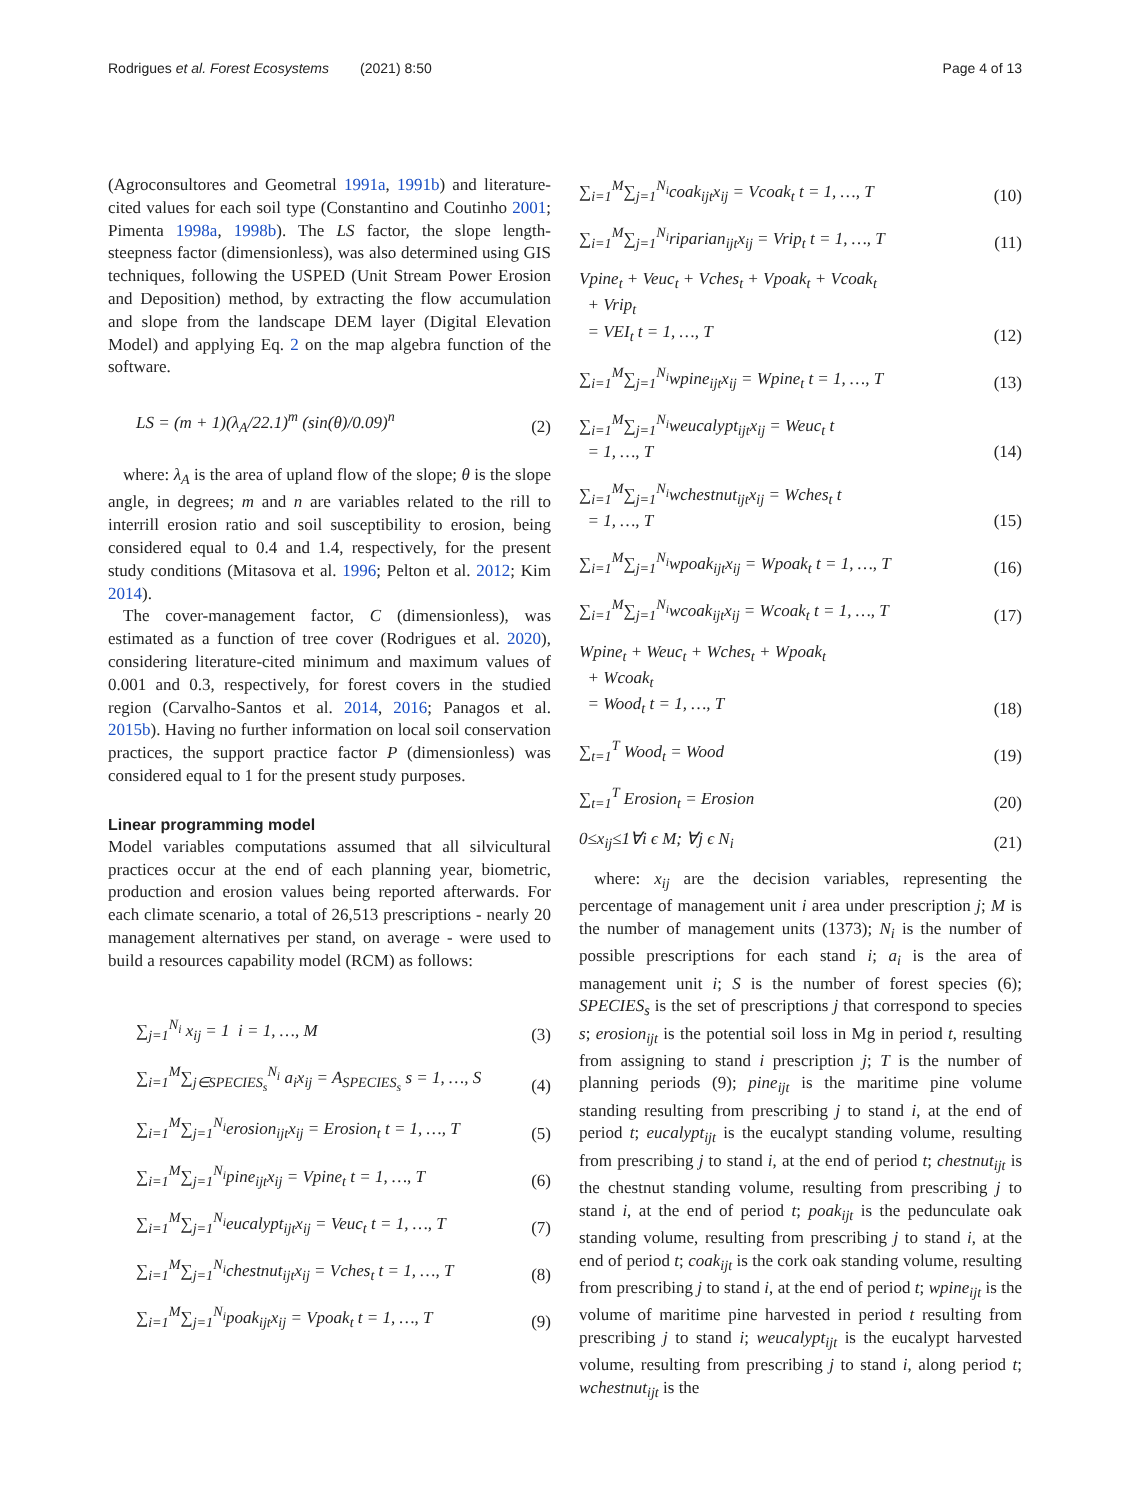Rodrigues et al. Forest Ecosystems (2021) 8:50
Page 4 of 13
(Agroconsultores and Geometral 1991a, 1991b) and literature-cited values for each soil type (Constantino and Coutinho 2001; Pimenta 1998a, 1998b). The LS factor, the slope length-steepness factor (dimensionless), was also determined using GIS techniques, following the USPED (Unit Stream Power Erosion and Deposition) method, by extracting the flow accumulation and slope from the landscape DEM layer (Digital Elevation Model) and applying Eq. 2 on the map algebra function of the software.
LS = (m + 1)(λ<sub>A</sub>/22.1)<sup>m</sup> (sin(θ)/0.09)<sup>n</sup>
(2)
where: λ<sub>A</sub> is the area of upland flow of the slope; θ is the slope angle, in degrees; m and n are variables related to the rill to interrill erosion ratio and soil susceptibility to erosion, being considered equal to 0.4 and 1.4, respectively, for the present study conditions (Mitasova et al. 1996; Pelton et al. 2012; Kim 2014).
The cover-management factor, C (dimensionless), was estimated as a function of tree cover (Rodrigues et al. 2020), considering literature-cited minimum and maximum values of 0.001 and 0.3, respectively, for forest covers in the studied region (Carvalho-Santos et al. 2014, 2016; Panagos et al. 2015b). Having no further information on local soil conservation practices, the support practice factor P (dimensionless) was considered equal to 1 for the present study purposes.
Linear programming model
Model variables computations assumed that all silvicultural practices occur at the end of each planning year, biometric, production and erosion values being reported afterwards. For each climate scenario, a total of 26,513 prescriptions - nearly 20 management alternatives per stand, on average - were used to build a resources capability model (RCM) as follows:
∑<sub>j=1</sub><sup>N<sub>i</sub></sup> x<sub>ij</sub> = 1 i = 1, …, M
(3)
∑<sub>i=1</sub><sup>M</sup>∑<sub>j∈SPECIES<sub>s</sub></sub><sup>N<sub>i</sub></sup> a<sub>i</sub>x<sub>ij</sub> = A<sub>SPECIES<sub>s</sub></sub> s = 1, …, S
(4)
∑<sub>i=1</sub><sup>M</sup>∑<sub>j=1</sub><sup>N<sub>i</sub></sup>erosion<sub>ijt</sub>x<sub>ij</sub> = Erosion<sub>t</sub> t = 1, …, T
(5)
∑<sub>i=1</sub><sup>M</sup>∑<sub>j=1</sub><sup>N<sub>i</sub></sup>pine<sub>ijt</sub>x<sub>ij</sub> = Vpine<sub>t</sub> t = 1, …, T
(6)
∑<sub>i=1</sub><sup>M</sup>∑<sub>j=1</sub><sup>N<sub>i</sub></sup>eucalypt<sub>ijt</sub>x<sub>ij</sub> = Veuc<sub>t</sub> t = 1, …, T
(7)
∑<sub>i=1</sub><sup>M</sup>∑<sub>j=1</sub><sup>N<sub>i</sub></sup>chestnut<sub>ijt</sub>x<sub>ij</sub> = Vches<sub>t</sub> t = 1, …, T
(8)
∑<sub>i=1</sub><sup>M</sup>∑<sub>j=1</sub><sup>N<sub>i</sub></sup>poak<sub>ijt</sub>x<sub>ij</sub> = Vpoak<sub>t</sub> t = 1, …, T
(9)
∑<sub>i=1</sub><sup>M</sup>∑<sub>j=1</sub><sup>N<sub>i</sub></sup>coak<sub>ijt</sub>x<sub>ij</sub> = Vcoak<sub>t</sub> t = 1, …, T
(10)
∑<sub>i=1</sub><sup>M</sup>∑<sub>j=1</sub><sup>N<sub>i</sub></sup>riparian<sub>ijt</sub>x<sub>ij</sub> = Vrip<sub>t</sub> t = 1, …, T
(11)
Vpine<sub>t</sub> + Veuc<sub>t</sub> + Vches<sub>t</sub> + Vpoak<sub>t</sub> + Vcoak<sub>t</sub>
+ Vrip<sub>t</sub>
= VEI<sub>t</sub> t = 1, …, T
(12)
∑<sub>i=1</sub><sup>M</sup>∑<sub>j=1</sub><sup>N<sub>i</sub></sup>wpine<sub>ijt</sub>x<sub>ij</sub> = Wpine<sub>t</sub> t = 1, …, T
(13)
∑<sub>i=1</sub><sup>M</sup>∑<sub>j=1</sub><sup>N<sub>i</sub></sup>weucalypt<sub>ijt</sub>x<sub>ij</sub> = Weuc<sub>t</sub> t
= 1, …, T
(14)
∑<sub>i=1</sub><sup>M</sup>∑<sub>j=1</sub><sup>N<sub>i</sub></sup>wchestnut<sub>ijt</sub>x<sub>ij</sub> = Wches<sub>t</sub> t
= 1, …, T
(15)
∑<sub>i=1</sub><sup>M</sup>∑<sub>j=1</sub><sup>N<sub>i</sub></sup>wpoak<sub>ijt</sub>x<sub>ij</sub> = Wpoak<sub>t</sub> t = 1, …, T
(16)
∑<sub>i=1</sub><sup>M</sup>∑<sub>j=1</sub><sup>N<sub>i</sub></sup>wcoak<sub>ijt</sub>x<sub>ij</sub> = Wcoak<sub>t</sub> t = 1, …, T
(17)
Wpine<sub>t</sub> + Weuc<sub>t</sub> + Wches<sub>t</sub> + Wpoak<sub>t</sub>
+ Wcoak<sub>t</sub>
= Wood<sub>t</sub> t = 1, …, T
(18)
∑<sub>t=1</sub><sup>T</sup> Wood<sub>t</sub> = Wood
(19)
∑<sub>t=1</sub><sup>T</sup> Erosion<sub>t</sub> = Erosion
(20)
0≤x<sub>ij</sub>≤1∀i ϵ M; ∀j ϵ N<sub>i</sub>
(21)
where: x<sub>ij</sub> are the decision variables, representing the percentage of management unit i area under prescription j; M is the number of management units (1373); N<sub>i</sub> is the number of possible prescriptions for each stand i; a<sub>i</sub> is the area of management unit i; S is the number of forest species (6); SPECIES<sub>s</sub> is the set of prescriptions j that correspond to species s; erosion<sub>ijt</sub> is the potential soil loss in Mg in period t, resulting from assigning to stand i prescription j; T is the number of planning periods (9); pine<sub>ijt</sub> is the maritime pine volume standing resulting from prescribing j to stand i, at the end of period t; eucalypt<sub>ijt</sub> is the eucalypt standing volume, resulting from prescribing j to stand i, at the end of period t; chestnut<sub>ijt</sub> is the chestnut standing volume, resulting from prescribing j to stand i, at the end of period t; poak<sub>ijt</sub> is the pedunculate oak standing volume, resulting from prescribing j to stand i, at the end of period t; coak<sub>ijt</sub> is the cork oak standing volume, resulting from prescribing j to stand i, at the end of period t; wpine<sub>ijt</sub> is the volume of maritime pine harvested in period t resulting from prescribing j to stand i; weucalypt<sub>ijt</sub> is the eucalypt harvested volume, resulting from prescribing j to stand i, along period t; wchestnut<sub>ijt</sub> is the